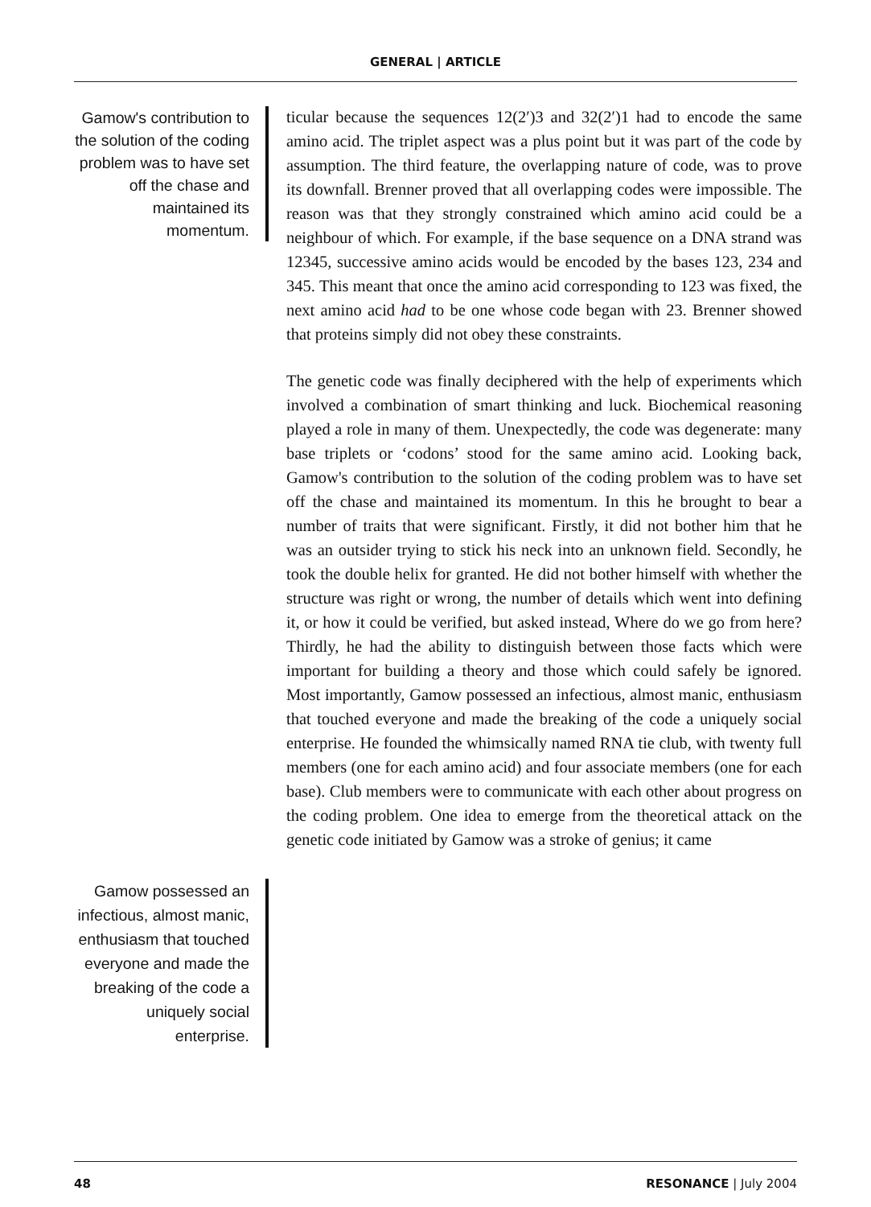GENERAL | ARTICLE
Gamow's contribution to the solution of the coding problem was to have set off the chase and maintained its momentum.
ticular because the sequences 12(2′)3 and 32(2′)1 had to encode the same amino acid. The triplet aspect was a plus point but it was part of the code by assumption. The third feature, the overlapping nature of code, was to prove its downfall. Brenner proved that all overlapping codes were impossible. The reason was that they strongly constrained which amino acid could be a neighbour of which. For example, if the base sequence on a DNA strand was 12345, successive amino acids would be encoded by the bases 123, 234 and 345. This meant that once the amino acid corresponding to 123 was fixed, the next amino acid had to be one whose code began with 23. Brenner showed that proteins simply did not obey these constraints.
The genetic code was finally deciphered with the help of experiments which involved a combination of smart thinking and luck. Biochemical reasoning played a role in many of them. Unexpectedly, the code was degenerate: many base triplets or ‘codons’ stood for the same amino acid. Looking back, Gamow's contribution to the solution of the coding problem was to have set off the chase and maintained its momentum. In this he brought to bear a number of traits that were significant. Firstly, it did not bother him that he was an outsider trying to stick his neck into an unknown field. Secondly, he took the double helix for granted. He did not bother himself with whether the structure was right or wrong, the number of details which went into defining it, or how it could be verified, but asked instead, Where do we go from here? Thirdly, he had the ability to distinguish between those facts which were important for building a theory and those which could safely be ignored. Most importantly, Gamow possessed an infectious, almost manic, enthusiasm that touched everyone and made the breaking of the code a uniquely social enterprise. He founded the whimsically named RNA tie club, with twenty full members (one for each amino acid) and four associate members (one for each base). Club members were to communicate with each other about progress on the coding problem. One idea to emerge from the theoretical attack on the genetic code initiated by Gamow was a stroke of genius; it came
Gamow possessed an infectious, almost manic, enthusiasm that touched everyone and made the breaking of the code a uniquely social enterprise.
48 RESONANCE | July 2004